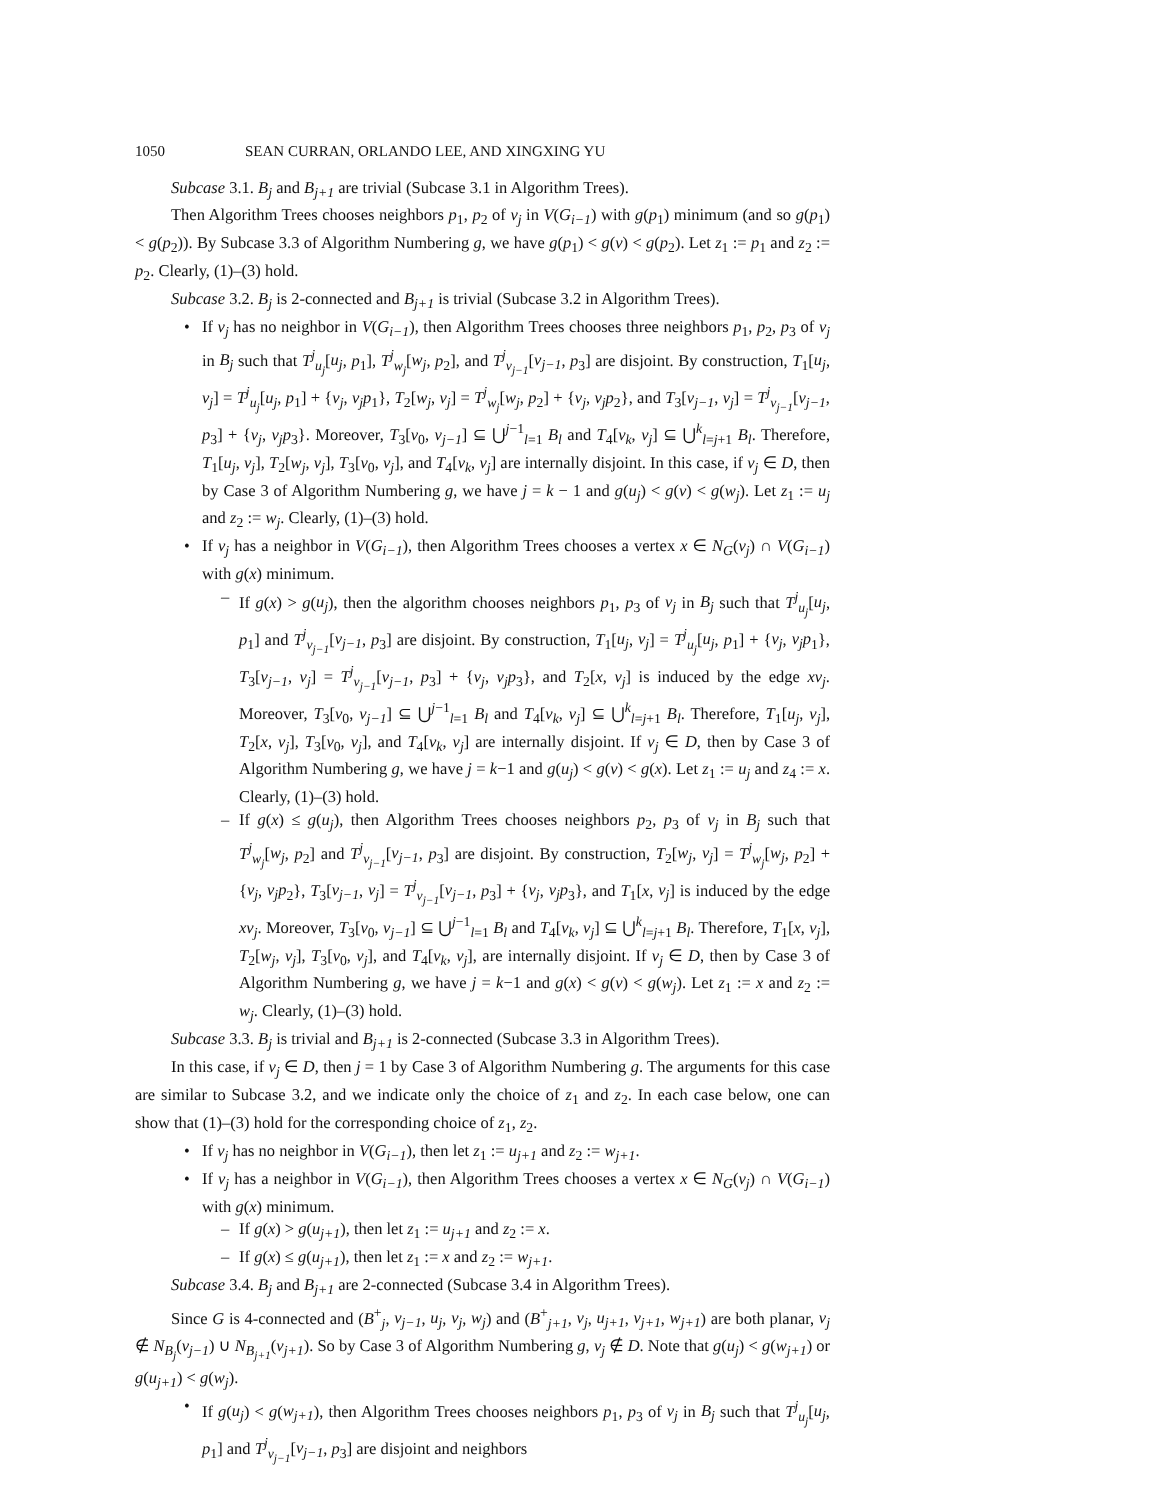1050 SEAN CURRAN, ORLANDO LEE, AND XINGXING YU
Subcase 3.1. B<sub>j</sub> and B<sub>j+1</sub> are trivial (Subcase 3.1 in Algorithm Trees).
Then Algorithm Trees chooses neighbors p<sub>1</sub>, p<sub>2</sub> of v<sub>j</sub> in V(G<sub>i−1</sub>) with g(p<sub>1</sub>) minimum (and so g(p<sub>1</sub>) < g(p<sub>2</sub>)). By Subcase 3.3 of Algorithm Numbering g, we have g(p<sub>1</sub>) < g(v) < g(p<sub>2</sub>). Let z<sub>1</sub> := p<sub>1</sub> and z<sub>2</sub> := p<sub>2</sub>. Clearly, (1)–(3) hold.
Subcase 3.2. B<sub>j</sub> is 2-connected and B<sub>j+1</sub> is trivial (Subcase 3.2 in Algorithm Trees).
• If v<sub>j</sub> has no neighbor in V(G<sub>i−1</sub>), then Algorithm Trees chooses three neighbors p<sub>1</sub>, p<sub>2</sub>, p<sub>3</sub> of v<sub>j</sub> in B<sub>j</sub> such that T<sup>j</sup><sub>u<sub>j</sub></sub>[u<sub>j</sub>, p<sub>1</sub>], T<sup>j</sup><sub>w<sub>j</sub></sub>[w<sub>j</sub>, p<sub>2</sub>], and T<sup>j</sup><sub>v<sub>j−1</sub></sub>[v<sub>j−1</sub>, p<sub>3</sub>] are disjoint. By construction, T<sub>1</sub>[u<sub>j</sub>, v<sub>j</sub>] = T<sup>j</sup><sub>u<sub>j</sub></sub>[u<sub>j</sub>, p<sub>1</sub>] + {v<sub>j</sub>, v<sub>j</sub>p<sub>1</sub>}, T<sub>2</sub>[w<sub>j</sub>, v<sub>j</sub>] = T<sup>j</sup><sub>w<sub>j</sub></sub>[w<sub>j</sub>, p<sub>2</sub>] + {v<sub>j</sub>, v<sub>j</sub>p<sub>2</sub>}, and T<sub>3</sub>[v<sub>j−1</sub>, v<sub>j</sub>] = T<sup>j</sup><sub>v<sub>j−1</sub></sub>[v<sub>j−1</sub>, p<sub>3</sub>] + {v<sub>j</sub>, v<sub>j</sub>p<sub>3</sub>}. Moreover, T<sub>3</sub>[v<sub>0</sub>, v<sub>j−1</sub>] ⊆ ⋃<sup>j−1</sup><sub>l=1</sub> B<sub>l</sub> and T<sub>4</sub>[v<sub>k</sub>, v<sub>j</sub>] ⊆ ⋃<sup>k</sup><sub>l=j+1</sub> B<sub>l</sub>. Therefore, T<sub>1</sub>[u<sub>j</sub>, v<sub>j</sub>], T<sub>2</sub>[w<sub>j</sub>, v<sub>j</sub>], T<sub>3</sub>[v<sub>0</sub>, v<sub>j</sub>], and T<sub>4</sub>[v<sub>k</sub>, v<sub>j</sub>] are internally disjoint. In this case, if v<sub>j</sub> ∈ D, then by Case 3 of Algorithm Numbering g, we have j = k − 1 and g(u<sub>j</sub>) < g(v) < g(w<sub>j</sub>). Let z<sub>1</sub> := u<sub>j</sub> and z<sub>2</sub> := w<sub>j</sub>. Clearly, (1)–(3) hold.
• If v<sub>j</sub> has a neighbor in V(G<sub>i−1</sub>), then Algorithm Trees chooses a vertex x ∈ N<sub>G</sub>(v<sub>j</sub>) ∩ V(G<sub>i−1</sub>) with g(x) minimum.
– If g(x) > g(u<sub>j</sub>), then the algorithm chooses neighbors p<sub>1</sub>, p<sub>3</sub> of v<sub>j</sub> in B<sub>j</sub> such that T<sup>j</sup><sub>u<sub>j</sub></sub>[u<sub>j</sub>, p<sub>1</sub>] and T<sup>j</sup><sub>v<sub>j−1</sub></sub>[v<sub>j−1</sub>, p<sub>3</sub>] are disjoint. By construction, T<sub>1</sub>[u<sub>j</sub>, v<sub>j</sub>] = T<sup>j</sup><sub>u<sub>j</sub></sub>[u<sub>j</sub>, p<sub>1</sub>] + {v<sub>j</sub>, v<sub>j</sub>p<sub>1</sub>}, T<sub>3</sub>[v<sub>j−1</sub>, v<sub>j</sub>] = T<sup>j</sup><sub>v<sub>j−1</sub></sub>[v<sub>j−1</sub>, p<sub>3</sub>] + {v<sub>j</sub>, v<sub>j</sub>p<sub>3</sub>}, and T<sub>2</sub>[x, v<sub>j</sub>] is induced by the edge xv<sub>j</sub>. Moreover, T<sub>3</sub>[v<sub>0</sub>, v<sub>j−1</sub>] ⊆ ⋃<sup>j−1</sup><sub>l=1</sub> B<sub>l</sub> and T<sub>4</sub>[v<sub>k</sub>, v<sub>j</sub>] ⊆ ⋃<sup>k</sup><sub>l=j+1</sub> B<sub>l</sub>. Therefore, T<sub>1</sub>[u<sub>j</sub>, v<sub>j</sub>], T<sub>2</sub>[x, v<sub>j</sub>], T<sub>3</sub>[v<sub>0</sub>, v<sub>j</sub>], and T<sub>4</sub>[v<sub>k</sub>, v<sub>j</sub>] are internally disjoint. If v<sub>j</sub> ∈ D, then by Case 3 of Algorithm Numbering g, we have j = k−1 and g(u<sub>j</sub>) < g(v) < g(x). Let z<sub>1</sub> := u<sub>j</sub> and z<sub>4</sub> := x. Clearly, (1)–(3) hold.
– If g(x) ≤ g(u<sub>j</sub>), then Algorithm Trees chooses neighbors p<sub>2</sub>, p<sub>3</sub> of v<sub>j</sub> in B<sub>j</sub> such that T<sup>j</sup><sub>w<sub>j</sub></sub>[w<sub>j</sub>, p<sub>2</sub>] and T<sup>j</sup><sub>v<sub>j−1</sub></sub>[v<sub>j−1</sub>, p<sub>3</sub>] are disjoint. By construction, T<sub>2</sub>[w<sub>j</sub>, v<sub>j</sub>] = T<sup>j</sup><sub>w<sub>j</sub></sub>[w<sub>j</sub>, p<sub>2</sub>] + {v<sub>j</sub>, v<sub>j</sub>p<sub>2</sub>}, T<sub>3</sub>[v<sub>j−1</sub>, v<sub>j</sub>] = T<sup>j</sup><sub>v<sub>j−1</sub></sub>[v<sub>j−1</sub>, p<sub>3</sub>] + {v<sub>j</sub>, v<sub>j</sub>p<sub>3</sub>}, and T<sub>1</sub>[x, v<sub>j</sub>] is induced by the edge xv<sub>j</sub>. Moreover, T<sub>3</sub>[v<sub>0</sub>, v<sub>j−1</sub>] ⊆ ⋃<sup>j−1</sup><sub>l=1</sub> B<sub>l</sub> and T<sub>4</sub>[v<sub>k</sub>, v<sub>j</sub>] ⊆ ⋃<sup>k</sup><sub>l=j+1</sub> B<sub>l</sub>. Therefore, T<sub>1</sub>[x, v<sub>j</sub>], T<sub>2</sub>[w<sub>j</sub>, v<sub>j</sub>], T<sub>3</sub>[v<sub>0</sub>, v<sub>j</sub>], and T<sub>4</sub>[v<sub>k</sub>, v<sub>j</sub>], are internally disjoint. If v<sub>j</sub> ∈ D, then by Case 3 of Algorithm Numbering g, we have j = k−1 and g(x) < g(v) < g(w<sub>j</sub>). Let z<sub>1</sub> := x and z<sub>2</sub> := w<sub>j</sub>. Clearly, (1)–(3) hold.
Subcase 3.3. B<sub>j</sub> is trivial and B<sub>j+1</sub> is 2-connected (Subcase 3.3 in Algorithm Trees).
In this case, if v<sub>j</sub> ∈ D, then j = 1 by Case 3 of Algorithm Numbering g. The arguments for this case are similar to Subcase 3.2, and we indicate only the choice of z<sub>1</sub> and z<sub>2</sub>. In each case below, one can show that (1)–(3) hold for the corresponding choice of z<sub>1</sub>, z<sub>2</sub>.
• If v<sub>j</sub> has no neighbor in V(G<sub>i−1</sub>), then let z<sub>1</sub> := u<sub>j+1</sub> and z<sub>2</sub> := w<sub>j+1</sub>.
• If v<sub>j</sub> has a neighbor in V(G<sub>i−1</sub>), then Algorithm Trees chooses a vertex x ∈ N<sub>G</sub>(v<sub>j</sub>) ∩ V(G<sub>i−1</sub>) with g(x) minimum.
– If g(x) > g(u<sub>j+1</sub>), then let z<sub>1</sub> := u<sub>j+1</sub> and z<sub>2</sub> := x.
– If g(x) ≤ g(u<sub>j+1</sub>), then let z<sub>1</sub> := x and z<sub>2</sub> := w<sub>j+1</sub>.
Subcase 3.4. B<sub>j</sub> and B<sub>j+1</sub> are 2-connected (Subcase 3.4 in Algorithm Trees).
Since G is 4-connected and (B<sup>+</sup><sub>j</sub>, v<sub>j−1</sub>, u<sub>j</sub>, v<sub>j</sub>, w<sub>j</sub>) and (B<sup>+</sup><sub>j+1</sub>, v<sub>j</sub>, u<sub>j+1</sub>, v<sub>j+1</sub>, w<sub>j+1</sub>) are both planar, v<sub>j</sub> ∉ N<sub>B<sub>j</sub></sub>(v<sub>j−1</sub>) ∪ N<sub>B<sub>j+1</sub></sub>(v<sub>j+1</sub>). So by Case 3 of Algorithm Numbering g, v<sub>j</sub> ∉ D. Note that g(u<sub>j</sub>) < g(w<sub>j+1</sub>) or g(u<sub>j+1</sub>) < g(w<sub>j</sub>).
• If g(u<sub>j</sub>) < g(w<sub>j+1</sub>), then Algorithm Trees chooses neighbors p<sub>1</sub>, p<sub>3</sub> of v<sub>j</sub> in B<sub>j</sub> such that T<sup>j</sup><sub>u<sub>j</sub></sub>[u<sub>j</sub>, p<sub>1</sub>] and T<sup>j</sup><sub>v<sub>j−1</sub></sub>[v<sub>j−1</sub>, p<sub>3</sub>] are disjoint and neighbors